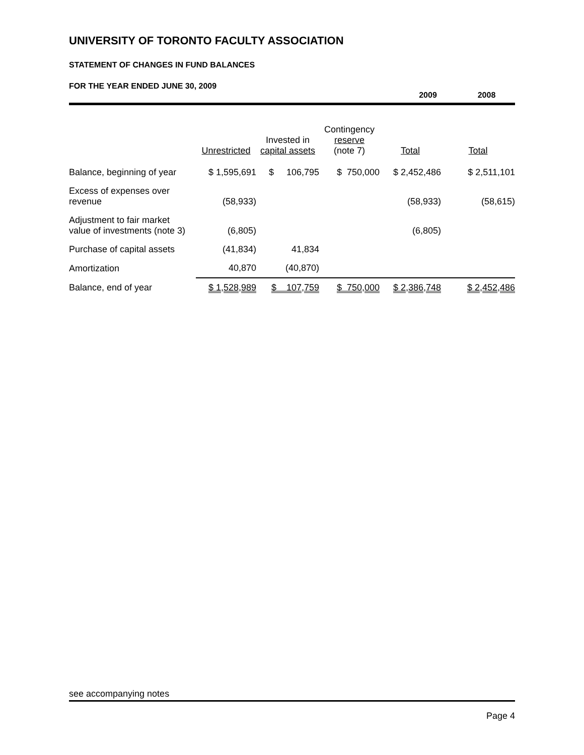UNIVERSITY OF TORONTO FACULTY ASSOCIATION
STATEMENT OF CHANGES IN FUND BALANCES
FOR THE YEAR ENDED JUNE 30, 2009
2009 2008
| | Unrestricted | Invested in capital assets | Contingency reserve (note 7) | Total | Total |
| --- | --- | --- | --- | --- | --- |
| Balance, beginning of year | $ 1,595,691 | $ 106,795 | $ 750,000 | $ 2,452,486 | $ 2,511,101 |
| Excess of expenses over revenue | (58,933) | | | (58,933) | (58,615) |
| Adjustment to fair market value of investments (note 3) | (6,805) | | | (6,805) | |
| Purchase of capital assets | (41,834) | 41,834 | | | |
| Amortization | 40,870 | (40,870) | | | |
| Balance, end of year | $ 1,528,989 | $ 107,759 | $ 750,000 | $ 2,386,748 | $ 2,452,486 |
see accompanying notes
Page 4